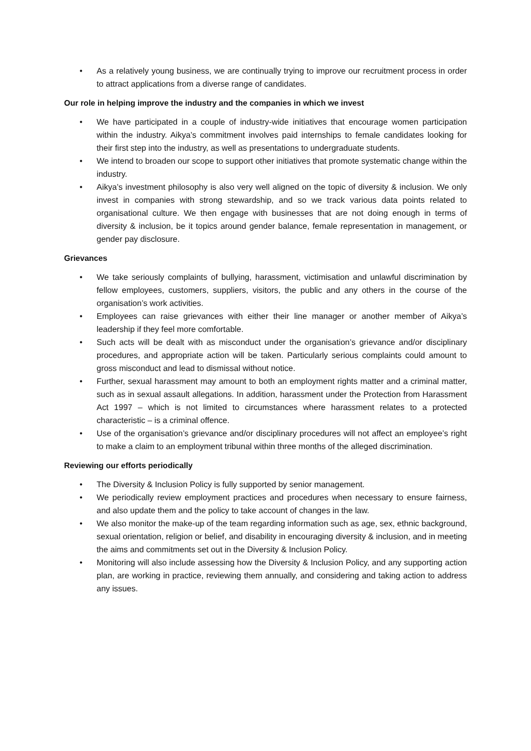• As a relatively young business, we are continually trying to improve our recruitment process in order to attract applications from a diverse range of candidates.
Our role in helping improve the industry and the companies in which we invest
• We have participated in a couple of industry-wide initiatives that encourage women participation within the industry. Aikya’s commitment involves paid internships to female candidates looking for their first step into the industry, as well as presentations to undergraduate students.
• We intend to broaden our scope to support other initiatives that promote systematic change within the industry.
• Aikya’s investment philosophy is also very well aligned on the topic of diversity & inclusion. We only invest in companies with strong stewardship, and so we track various data points related to organisational culture. We then engage with businesses that are not doing enough in terms of diversity & inclusion, be it topics around gender balance, female representation in management, or gender pay disclosure.
Grievances
• We take seriously complaints of bullying, harassment, victimisation and unlawful discrimination by fellow employees, customers, suppliers, visitors, the public and any others in the course of the organisation’s work activities.
• Employees can raise grievances with either their line manager or another member of Aikya’s leadership if they feel more comfortable.
• Such acts will be dealt with as misconduct under the organisation’s grievance and/or disciplinary procedures, and appropriate action will be taken. Particularly serious complaints could amount to gross misconduct and lead to dismissal without notice.
• Further, sexual harassment may amount to both an employment rights matter and a criminal matter, such as in sexual assault allegations. In addition, harassment under the Protection from Harassment Act 1997 – which is not limited to circumstances where harassment relates to a protected characteristic – is a criminal offence.
• Use of the organisation’s grievance and/or disciplinary procedures will not affect an employee’s right to make a claim to an employment tribunal within three months of the alleged discrimination.
Reviewing our efforts periodically
• The Diversity & Inclusion Policy is fully supported by senior management.
• We periodically review employment practices and procedures when necessary to ensure fairness, and also update them and the policy to take account of changes in the law.
• We also monitor the make-up of the team regarding information such as age, sex, ethnic background, sexual orientation, religion or belief, and disability in encouraging diversity & inclusion, and in meeting the aims and commitments set out in the Diversity & Inclusion Policy.
• Monitoring will also include assessing how the Diversity & Inclusion Policy, and any supporting action plan, are working in practice, reviewing them annually, and considering and taking action to address any issues.